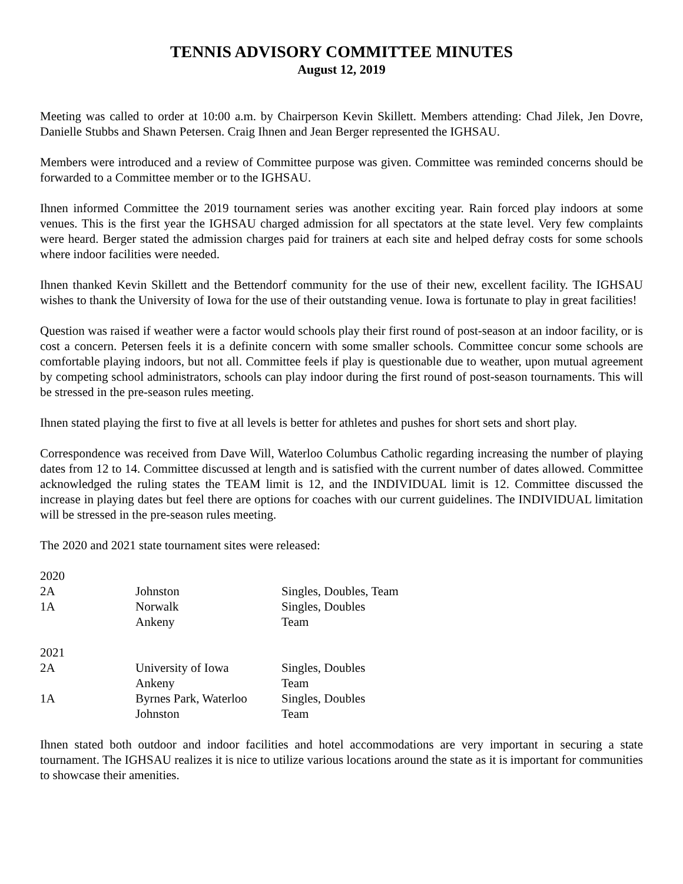TENNIS ADVISORY COMMITTEE MINUTES
August 12, 2019
Meeting was called to order at 10:00 a.m. by Chairperson Kevin Skillett. Members attending: Chad Jilek, Jen Dovre, Danielle Stubbs and Shawn Petersen. Craig Ihnen and Jean Berger represented the IGHSAU.
Members were introduced and a review of Committee purpose was given. Committee was reminded concerns should be forwarded to a Committee member or to the IGHSAU.
Ihnen informed Committee the 2019 tournament series was another exciting year. Rain forced play indoors at some venues. This is the first year the IGHSAU charged admission for all spectators at the state level. Very few complaints were heard. Berger stated the admission charges paid for trainers at each site and helped defray costs for some schools where indoor facilities were needed.
Ihnen thanked Kevin Skillett and the Bettendorf community for the use of their new, excellent facility. The IGHSAU wishes to thank the University of Iowa for the use of their outstanding venue. Iowa is fortunate to play in great facilities!
Question was raised if weather were a factor would schools play their first round of post-season at an indoor facility, or is cost a concern. Petersen feels it is a definite concern with some smaller schools. Committee concur some schools are comfortable playing indoors, but not all. Committee feels if play is questionable due to weather, upon mutual agreement by competing school administrators, schools can play indoor during the first round of post-season tournaments. This will be stressed in the pre-season rules meeting.
Ihnen stated playing the first to five at all levels is better for athletes and pushes for short sets and short play.
Correspondence was received from Dave Will, Waterloo Columbus Catholic regarding increasing the number of playing dates from 12 to 14. Committee discussed at length and is satisfied with the current number of dates allowed. Committee acknowledged the ruling states the TEAM limit is 12, and the INDIVIDUAL limit is 12. Committee discussed the increase in playing dates but feel there are options for coaches with our current guidelines. The INDIVIDUAL limitation will be stressed in the pre-season rules meeting.
The 2020 and 2021 state tournament sites were released:
| 2020 | | |
| 2A | Johnston | Singles, Doubles, Team |
| 1A | Norwalk | Singles, Doubles |
| | Ankeny | Team |
| 2021 | | |
| 2A | University of Iowa | Singles, Doubles |
| | Ankeny | Team |
| 1A | Byrnes Park, Waterloo | Singles, Doubles |
| | Johnston | Team |
Ihnen stated both outdoor and indoor facilities and hotel accommodations are very important in securing a state tournament. The IGHSAU realizes it is nice to utilize various locations around the state as it is important for communities to showcase their amenities.